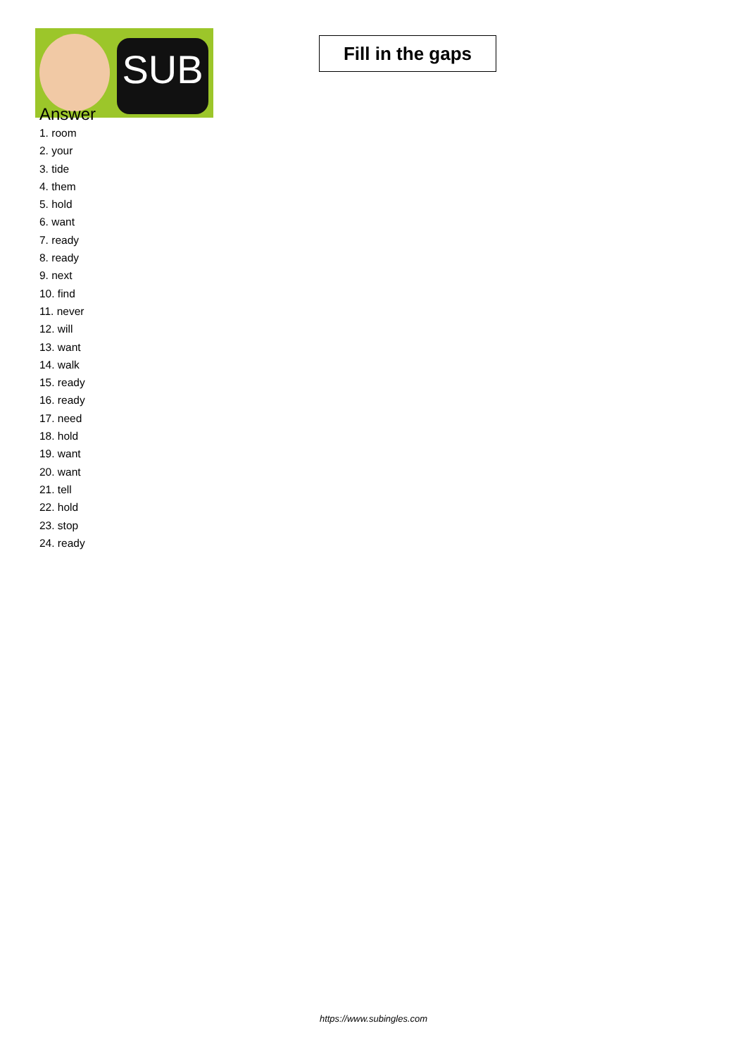SUB
Fill in the gaps
Answer
1. room
2. your
3. tide
4. them
5. hold
6. want
7. ready
8. ready
9. next
10. find
11. never
12. will
13. want
14. walk
15. ready
16. ready
17. need
18. hold
19. want
20. want
21. tell
22. hold
23. stop
24. ready
https://www.subingles.com